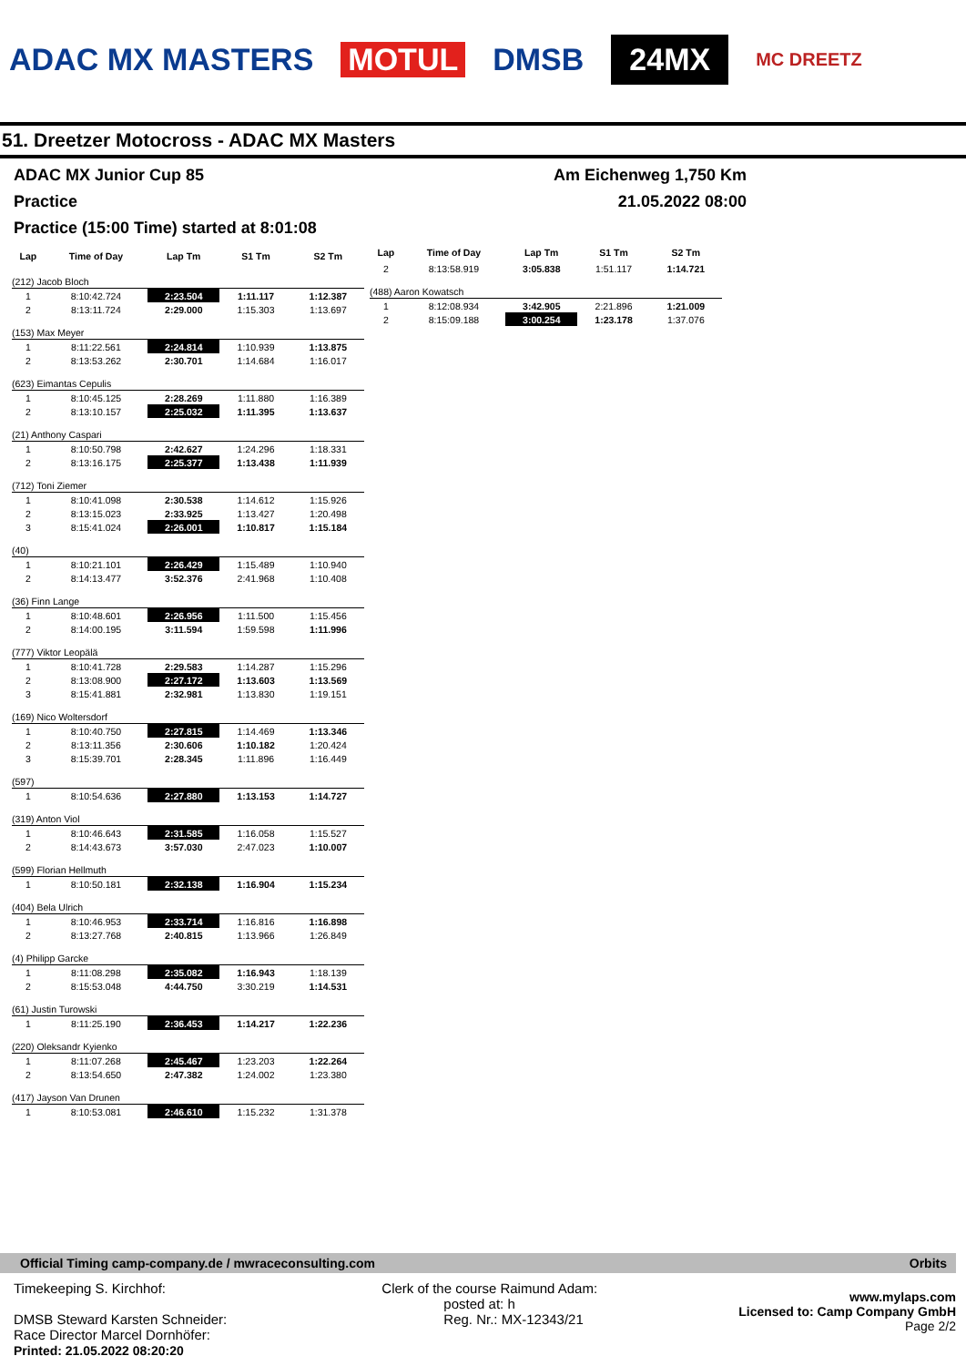ADAC MX MASTERS MOTUL DMSB 24MX MC DREETZ
51. Dreetzer Motocross - ADAC MX Masters
ADAC MX Junior Cup 85 Am Eichenweg 1,750 Km
Practice 21.05.2022 08:00
Practice (15:00 Time) started at 8:01:08
| Lap | Time of Day | Lap Tm | S1 Tm | S2 Tm |
| --- | --- | --- | --- | --- |
| (212) Jacob Bloch | | | | |
| 1 | 8:10:42.724 | 2:23.504 | 1:11.117 | 1:12.387 |
| 2 | 8:13:11.724 | 2:29.000 | 1:15.303 | 1:13.697 |
| (153) Max Meyer | | | | |
| 1 | 8:11:22.561 | 2:24.814 | 1:10.939 | 1:13.875 |
| 2 | 8:13:53.262 | 2:30.701 | 1:14.684 | 1:16.017 |
| (623) Eimantas Cepulis | | | | |
| 1 | 8:10:45.125 | 2:28.269 | 1:11.880 | 1:16.389 |
| 2 | 8:13:10.157 | 2:25.032 | 1:11.395 | 1:13.637 |
| (21) Anthony Caspari | | | | |
| 1 | 8:10:50.798 | 2:42.627 | 1:24.296 | 1:18.331 |
| 2 | 8:13:16.175 | 2:25.377 | 1:13.438 | 1:11.939 |
| (712) Toni Ziemer | | | | |
| 1 | 8:10:41.098 | 2:30.538 | 1:14.612 | 1:15.926 |
| 2 | 8:13:15.023 | 2:33.925 | 1:13.427 | 1:20.498 |
| 3 | 8:15:41.024 | 2:26.001 | 1:10.817 | 1:15.184 |
| (40) | | | | |
| 1 | 8:10:21.101 | 2:26.429 | 1:15.489 | 1:10.940 |
| 2 | 8:14:13.477 | 3:52.376 | 2:41.968 | 1:10.408 |
| (36) Finn Lange | | | | |
| 1 | 8:10:48.601 | 2:26.956 | 1:11.500 | 1:15.456 |
| 2 | 8:14:00.195 | 3:11.594 | 1:59.598 | 1:11.996 |
| (777) Viktor Leopälä | | | | |
| 1 | 8:10:41.728 | 2:29.583 | 1:14.287 | 1:15.296 |
| 2 | 8:13:08.900 | 2:27.172 | 1:13.603 | 1:13.569 |
| 3 | 8:15:41.881 | 2:32.981 | 1:13.830 | 1:19.151 |
| (169) Nico Woltersdorf | | | | |
| 1 | 8:10:40.750 | 2:27.815 | 1:14.469 | 1:13.346 |
| 2 | 8:13:11.356 | 2:30.606 | 1:10.182 | 1:20.424 |
| 3 | 8:15:39.701 | 2:28.345 | 1:11.896 | 1:16.449 |
| (597) | | | | |
| 1 | 8:10:54.636 | 2:27.880 | 1:13.153 | 1:14.727 |
| (319) Anton Viol | | | | |
| 1 | 8:10:46.643 | 2:31.585 | 1:16.058 | 1:15.527 |
| 2 | 8:14:43.673 | 3:57.030 | 2:47.023 | 1:10.007 |
| (599) Florian Hellmuth | | | | |
| 1 | 8:10:50.181 | 2:32.138 | 1:16.904 | 1:15.234 |
| (404) Bela Ulrich | | | | |
| 1 | 8:10:46.953 | 2:33.714 | 1:16.816 | 1:16.898 |
| 2 | 8:13:27.768 | 2:40.815 | 1:13.966 | 1:26.849 |
| (4) Philipp Garcke | | | | |
| 1 | 8:11:08.298 | 2:35.082 | 1:16.943 | 1:18.139 |
| 2 | 8:15:53.048 | 4:44.750 | 3:30.219 | 1:14.531 |
| (61) Justin Turowski | | | | |
| 1 | 8:11:25.190 | 2:36.453 | 1:14.217 | 1:22.236 |
| (220) Oleksandr Kyienko | | | | |
| 1 | 8:11:07.268 | 2:45.467 | 1:23.203 | 1:22.264 |
| 2 | 8:13:54.650 | 2:47.382 | 1:24.002 | 1:23.380 |
| (417) Jayson Van Drunen | | | | |
| 1 | 8:10:53.081 | 2:46.610 | 1:15.232 | 1:31.378 |
| Lap | Time of Day | Lap Tm | S1 Tm | S2 Tm |
| --- | --- | --- | --- | --- |
| 2 | 8:13:58.919 | 3:05.838 | 1:51.117 | 1:14.721 |
| (488) Aaron Kowatsch | | | | |
| 1 | 8:12:08.934 | 3:42.905 | 2:21.896 | 1:21.009 |
| 2 | 8:15:09.188 | 3:00.254 | 1:23.178 | 1:37.076 |
Official Timing camp-company.de / mwraceconsulting.com Orbits
Timekeeping S. Kirchhof:
DMSB Steward Karsten Schneider:
Race Director Marcel Dornhöfer:
Printed: 21.05.2022 08:20:20
Clerk of the course Raimund Adam:
posted at: h
Reg. Nr.: MX-12343/21
www.mylaps.com
Licensed to: Camp Company GmbH
Page 2/2